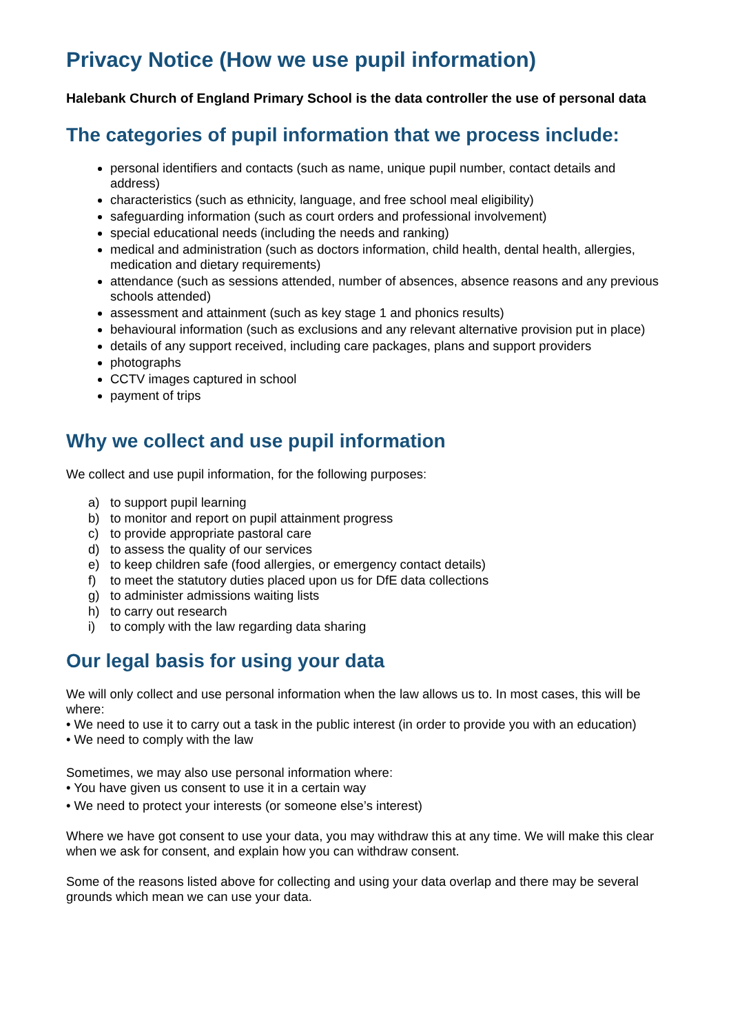Privacy Notice (How we use pupil information)
Halebank Church of England Primary School is the data controller the use of personal data
The categories of pupil information that we process include:
personal identifiers and contacts (such as name, unique pupil number, contact details and address)
characteristics (such as ethnicity, language, and free school meal eligibility)
safeguarding information (such as court orders and professional involvement)
special educational needs (including the needs and ranking)
medical and administration (such as doctors information, child health, dental health, allergies, medication and dietary requirements)
attendance (such as sessions attended, number of absences, absence reasons and any previous schools attended)
assessment and attainment (such as key stage 1 and phonics results)
behavioural information (such as exclusions and any relevant alternative provision put in place)
details of any support received, including care packages, plans and support providers
photographs
CCTV images captured in school
payment of trips
Why we collect and use pupil information
We collect and use pupil information, for the following purposes:
a) to support pupil learning
b) to monitor and report on pupil attainment progress
c) to provide appropriate pastoral care
d) to assess the quality of our services
e) to keep children safe (food allergies, or emergency contact details)
f) to meet the statutory duties placed upon us for DfE data collections
g) to administer admissions waiting lists
h) to carry out research
i) to comply with the law regarding data sharing
Our legal basis for using your data
We will only collect and use personal information when the law allows us to. In most cases, this will be where:
• We need to use it to carry out a task in the public interest (in order to provide you with an education)
• We need to comply with the law
Sometimes, we may also use personal information where:
• You have given us consent to use it in a certain way
• We need to protect your interests (or someone else’s interest)
Where we have got consent to use your data, you may withdraw this at any time. We will make this clear when we ask for consent, and explain how you can withdraw consent.
Some of the reasons listed above for collecting and using your data overlap and there may be several grounds which mean we can use your data.